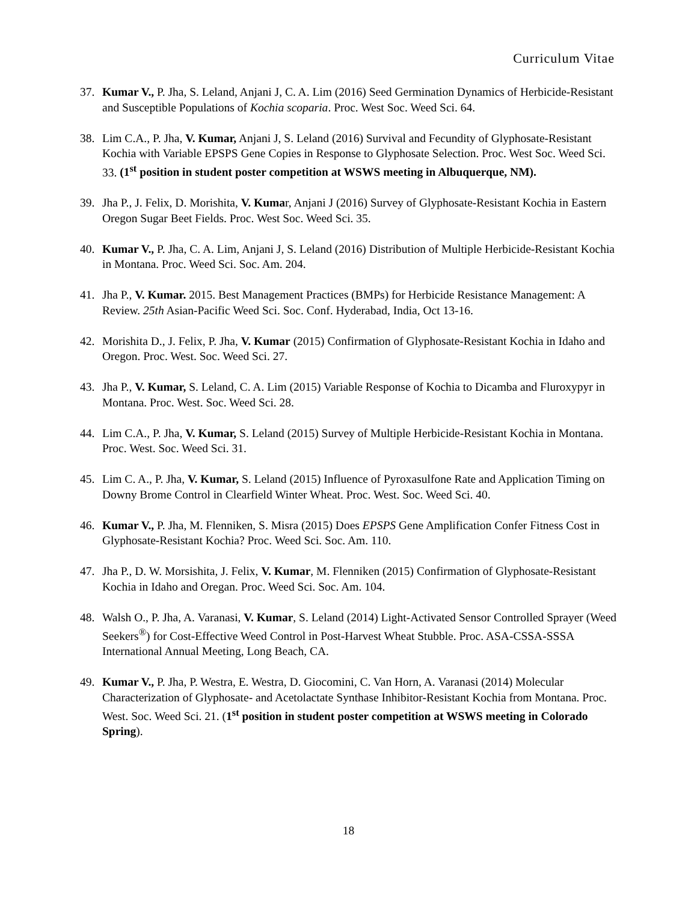Curriculum Vitae
37. Kumar V., P. Jha, S. Leland, Anjani J, C. A. Lim (2016) Seed Germination Dynamics of Herbicide-Resistant and Susceptible Populations of Kochia scoparia. Proc. West Soc. Weed Sci. 64.
38. Lim C.A., P. Jha, V. Kumar, Anjani J, S. Leland (2016) Survival and Fecundity of Glyphosate-Resistant Kochia with Variable EPSPS Gene Copies in Response to Glyphosate Selection. Proc. West Soc. Weed Sci. 33. (1<sup>st</sup> position in student poster competition at WSWS meeting in Albuquerque, NM).
39. Jha P., J. Felix, D. Morishita, V. Kumar, Anjani J (2016) Survey of Glyphosate-Resistant Kochia in Eastern Oregon Sugar Beet Fields. Proc. West Soc. Weed Sci. 35.
40. Kumar V., P. Jha, C. A. Lim, Anjani J, S. Leland (2016) Distribution of Multiple Herbicide-Resistant Kochia in Montana. Proc. Weed Sci. Soc. Am. 204.
41. Jha P., V. Kumar. 2015. Best Management Practices (BMPs) for Herbicide Resistance Management: A Review. 25th Asian-Pacific Weed Sci. Soc. Conf. Hyderabad, India, Oct 13-16.
42. Morishita D., J. Felix, P. Jha, V. Kumar (2015) Confirmation of Glyphosate-Resistant Kochia in Idaho and Oregon. Proc. West. Soc. Weed Sci. 27.
43. Jha P., V. Kumar, S. Leland, C. A. Lim (2015) Variable Response of Kochia to Dicamba and Fluroxypyr in Montana. Proc. West. Soc. Weed Sci. 28.
44. Lim C.A., P. Jha, V. Kumar, S. Leland (2015) Survey of Multiple Herbicide-Resistant Kochia in Montana. Proc. West. Soc. Weed Sci. 31.
45. Lim C. A., P. Jha, V. Kumar, S. Leland (2015) Influence of Pyroxasulfone Rate and Application Timing on Downy Brome Control in Clearfield Winter Wheat. Proc. West. Soc. Weed Sci. 40.
46. Kumar V., P. Jha, M. Flenniken, S. Misra (2015) Does EPSPS Gene Amplification Confer Fitness Cost in Glyphosate-Resistant Kochia? Proc. Weed Sci. Soc. Am. 110.
47. Jha P., D. W. Morsishita, J. Felix, V. Kumar, M. Flenniken (2015) Confirmation of Glyphosate-Resistant Kochia in Idaho and Oregan. Proc. Weed Sci. Soc. Am. 104.
48. Walsh O., P. Jha, A. Varanasi, V. Kumar, S. Leland (2014) Light-Activated Sensor Controlled Sprayer (Weed Seekers<sup>®</sup>) for Cost-Effective Weed Control in Post-Harvest Wheat Stubble. Proc. ASA-CSSA-SSSA International Annual Meeting, Long Beach, CA.
49. Kumar V., P. Jha, P. Westra, E. Westra, D. Giocomini, C. Van Horn, A. Varanasi (2014) Molecular Characterization of Glyphosate- and Acetolactate Synthase Inhibitor-Resistant Kochia from Montana. Proc. West. Soc. Weed Sci. 21. (1<sup>st</sup> position in student poster competition at WSWS meeting in Colorado Spring).
18